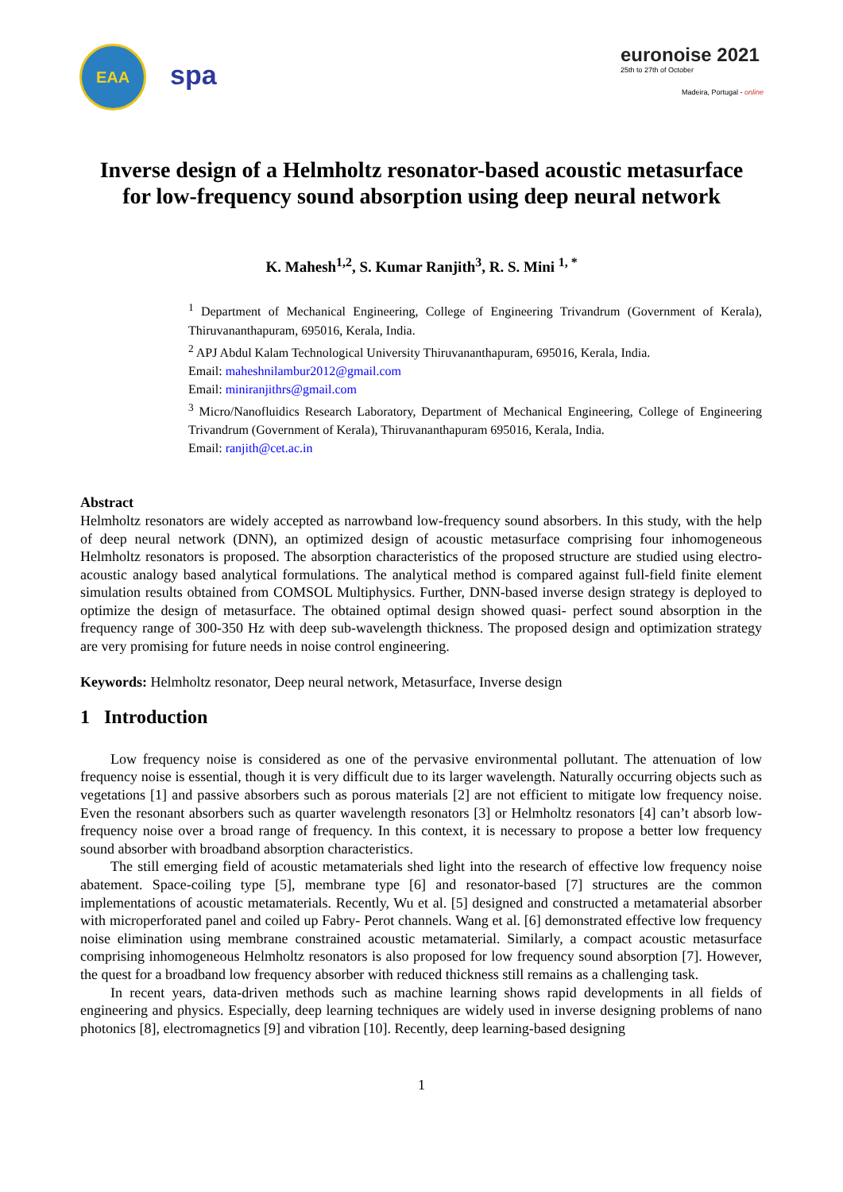EAA
spa
euronoise 2021
25th to 27th of October
Madeira, Portugal - online
Inverse design of a Helmholtz resonator-based acoustic metasurface
for low-frequency sound absorption using deep neural network
K. Mahesh<sup>1,2</sup>, S. Kumar Ranjith<sup>3</sup>, R. S. Mini <sup>1, *</sup>
<sup>1</sup> Department of Mechanical Engineering, College of Engineering Trivandrum (Government of Kerala), Thiruvananthapuram, 695016, Kerala, India.
<sup>2</sup> APJ Abdul Kalam Technological University Thiruvananthapuram, 695016, Kerala, India.
Email: maheshnilambur2012@gmail.com
Email: miniranjithrs@gmail.com
<sup>3</sup> Micro/Nanofluidics Research Laboratory, Department of Mechanical Engineering, College of Engineering Trivandrum (Government of Kerala), Thiruvananthapuram 695016, Kerala, India.
Email: ranjith@cet.ac.in
Abstract
Helmholtz resonators are widely accepted as narrowband low-frequency sound absorbers. In this study, with the help of deep neural network (DNN), an optimized design of acoustic metasurface comprising four inhomogeneous Helmholtz resonators is proposed. The absorption characteristics of the proposed structure are studied using electro-acoustic analogy based analytical formulations. The analytical method is compared against full-field finite element simulation results obtained from COMSOL Multiphysics. Further, DNN-based inverse design strategy is deployed to optimize the design of metasurface. The obtained optimal design showed quasi- perfect sound absorption in the frequency range of 300-350 Hz with deep sub-wavelength thickness. The proposed design and optimization strategy are very promising for future needs in noise control engineering.
Keywords: Helmholtz resonator, Deep neural network, Metasurface, Inverse design
1 Introduction
Low frequency noise is considered as one of the pervasive environmental pollutant. The attenuation of low frequency noise is essential, though it is very difficult due to its larger wavelength. Naturally occurring objects such as vegetations [1] and passive absorbers such as porous materials [2] are not efficient to mitigate low frequency noise. Even the resonant absorbers such as quarter wavelength resonators [3] or Helmholtz resonators [4] can’t absorb low-frequency noise over a broad range of frequency. In this context, it is necessary to propose a better low frequency sound absorber with broadband absorption characteristics.
The still emerging field of acoustic metamaterials shed light into the research of effective low frequency noise abatement. Space-coiling type [5], membrane type [6] and resonator-based [7] structures are the common implementations of acoustic metamaterials. Recently, Wu et al. [5] designed and constructed a metamaterial absorber with microperforated panel and coiled up Fabry- Perot channels. Wang et al. [6] demonstrated effective low frequency noise elimination using membrane constrained acoustic metamaterial. Similarly, a compact acoustic metasurface comprising inhomogeneous Helmholtz resonators is also proposed for low frequency sound absorption [7]. However, the quest for a broadband low frequency absorber with reduced thickness still remains as a challenging task.
In recent years, data-driven methods such as machine learning shows rapid developments in all fields of engineering and physics. Especially, deep learning techniques are widely used in inverse designing problems of nano photonics [8], electromagnetics [9] and vibration [10]. Recently, deep learning-based designing
1